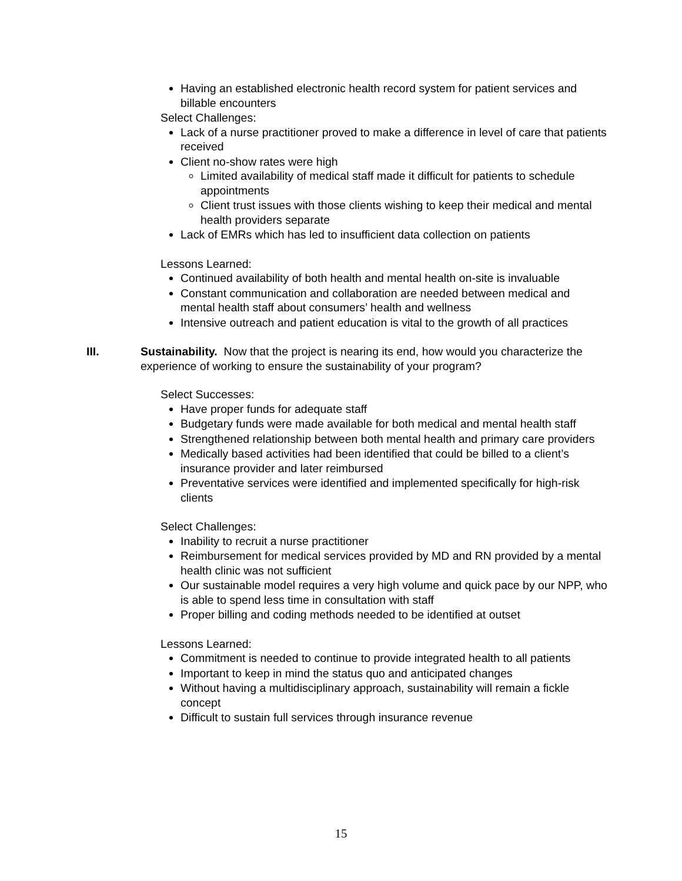Having an established electronic health record system for patient services and billable encounters
Select Challenges:
Lack of a nurse practitioner proved to make a difference in level of care that patients received
Client no-show rates were high
Limited availability of medical staff made it difficult for patients to schedule appointments
Client trust issues with those clients wishing to keep their medical and mental health providers separate
Lack of EMRs which has led to insufficient data collection on patients
Lessons Learned:
Continued availability of both health and mental health on-site is invaluable
Constant communication and collaboration are needed between medical and mental health staff about consumers’ health and wellness
Intensive outreach and patient education is vital to the growth of all practices
III. Sustainability. Now that the project is nearing its end, how would you characterize the experience of working to ensure the sustainability of your program?
Select Successes:
Have proper funds for adequate staff
Budgetary funds were made available for both medical and mental health staff
Strengthened relationship between both mental health and primary care providers
Medically based activities had been identified that could be billed to a client’s insurance provider and later reimbursed
Preventative services were identified and implemented specifically for high-risk clients
Select Challenges:
Inability to recruit a nurse practitioner
Reimbursement for medical services provided by MD and RN provided by a mental health clinic was not sufficient
Our sustainable model requires a very high volume and quick pace by our NPP, who is able to spend less time in consultation with staff
Proper billing and coding methods needed to be identified at outset
Lessons Learned:
Commitment is needed to continue to provide integrated health to all patients
Important to keep in mind the status quo and anticipated changes
Without having a multidisciplinary approach, sustainability will remain a fickle concept
Difficult to sustain full services through insurance revenue
15